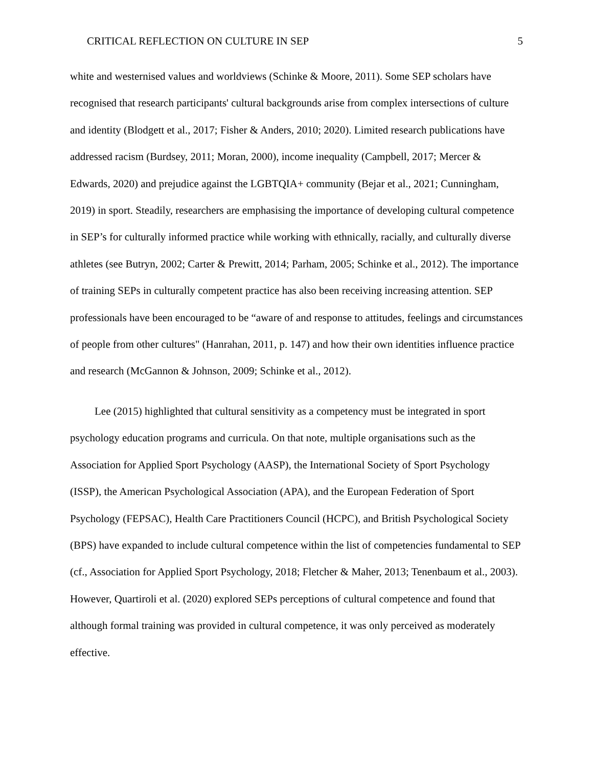CRITICAL REFLECTION ON CULTURE IN SEP 5
white and westernised values and worldviews (Schinke & Moore, 2011). Some SEP scholars have recognised that research participants' cultural backgrounds arise from complex intersections of culture and identity (Blodgett et al., 2017; Fisher & Anders, 2010; 2020). Limited research publications have addressed racism (Burdsey, 2011; Moran, 2000), income inequality (Campbell, 2017; Mercer & Edwards, 2020) and prejudice against the LGBTQIA+ community (Bejar et al., 2021; Cunningham, 2019) in sport. Steadily, researchers are emphasising the importance of developing cultural competence in SEP’s for culturally informed practice while working with ethnically, racially, and culturally diverse athletes (see Butryn, 2002; Carter & Prewitt, 2014; Parham, 2005; Schinke et al., 2012). The importance of training SEPs in culturally competent practice has also been receiving increasing attention. SEP professionals have been encouraged to be “aware of and response to attitudes, feelings and circumstances of people from other cultures" (Hanrahan, 2011, p. 147) and how their own identities influence practice and research (McGannon & Johnson, 2009; Schinke et al., 2012).
Lee (2015) highlighted that cultural sensitivity as a competency must be integrated in sport psychology education programs and curricula. On that note, multiple organisations such as the Association for Applied Sport Psychology (AASP), the International Society of Sport Psychology (ISSP), the American Psychological Association (APA), and the European Federation of Sport Psychology (FEPSAC), Health Care Practitioners Council (HCPC), and British Psychological Society (BPS) have expanded to include cultural competence within the list of competencies fundamental to SEP (cf., Association for Applied Sport Psychology, 2018; Fletcher & Maher, 2013; Tenenbaum et al., 2003). However, Quartiroli et al. (2020) explored SEPs perceptions of cultural competence and found that although formal training was provided in cultural competence, it was only perceived as moderately effective.